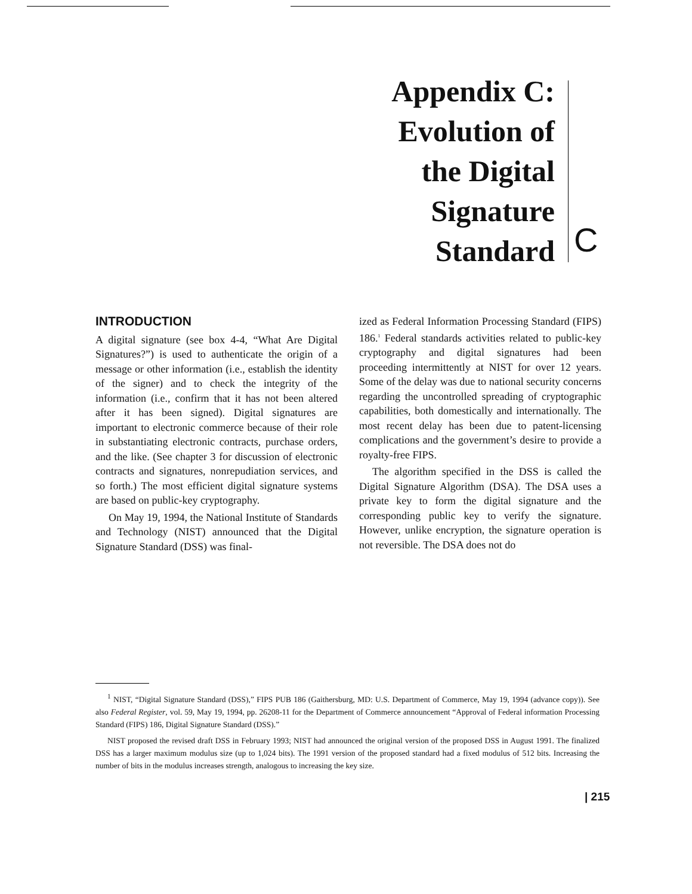Appendix C:
Evolution of
the Digital
Signature
Standard
C
INTRODUCTION
A digital signature (see box 4-4, “What Are Digital Signatures?”) is used to authenticate the origin of a message or other information (i.e., establish the identity of the signer) and to check the integrity of the information (i.e., confirm that it has not been altered after it has been signed). Digital signatures are important to electronic commerce because of their role in substantiating electronic contracts, purchase orders, and the like. (See chapter 3 for discussion of electronic contracts and signatures, nonrepudiation services, and so forth.) The most efficient digital signature systems are based on public-key cryptography.
On May 19, 1994, the National Institute of Standards and Technology (NIST) announced that the Digital Signature Standard (DSS) was final-
ized as Federal Information Processing Standard (FIPS) 186.<sup>1</sup> Federal standards activities related to public-key cryptography and digital signatures had been proceeding intermittently at NIST for over 12 years. Some of the delay was due to national security concerns regarding the uncontrolled spreading of cryptographic capabilities, both domestically and internationally. The most recent delay has been due to patent-licensing complications and the government’s desire to provide a royalty-free FIPS.
The algorithm specified in the DSS is called the Digital Signature Algorithm (DSA). The DSA uses a private key to form the digital signature and the corresponding public key to verify the signature. However, unlike encryption, the signature operation is not reversible. The DSA does not do
<sup>1</sup> NIST, “Digital Signature Standard (DSS),” FIPS PUB 186 (Gaithersburg, MD: U.S. Department of Commerce, May 19, 1994 (advance copy)). See also Federal Register, vol. 59, May 19, 1994, pp. 26208-11 for the Department of Commerce announcement “Approval of Federal information Processing Standard (FIPS) 186, Digital Signature Standard (DSS).”
NIST proposed the revised draft DSS in February 1993; NIST had announced the original version of the proposed DSS in August 1991. The finalized DSS has a larger maximum modulus size (up to 1,024 bits). The 1991 version of the proposed standard had a fixed modulus of 512 bits. Increasing the number of bits in the modulus increases strength, analogous to increasing the key size.
| 215